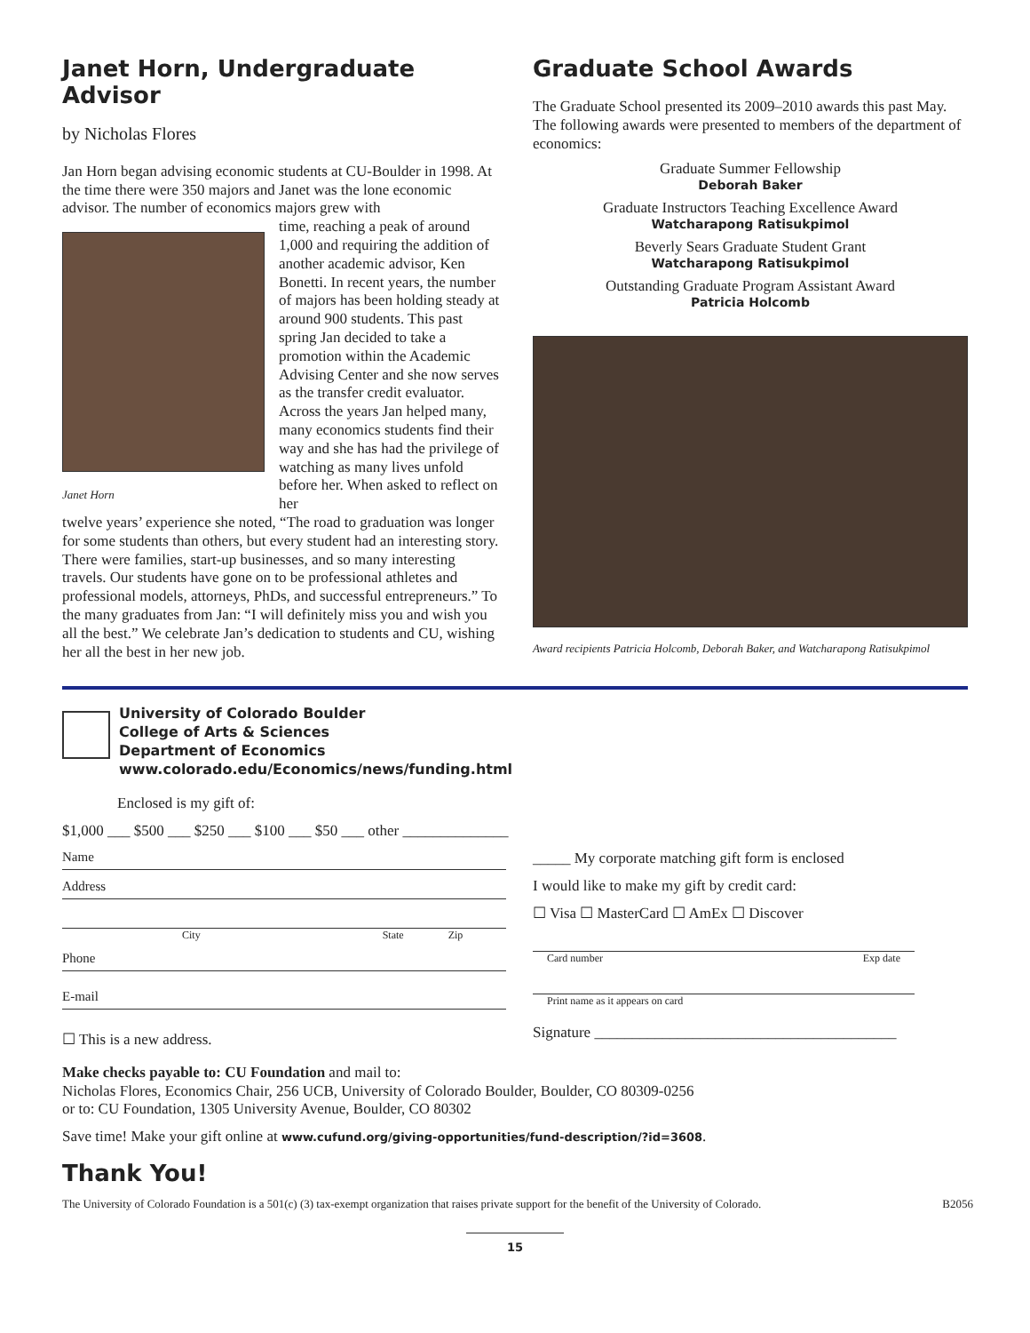Janet Horn, Undergraduate Advisor
by Nicholas Flores
Jan Horn began advising economic students at CU-Boulder in 1998. At the time there were 350 majors and Janet was the lone economic advisor. The number of economics majors grew with
Janet Horn
time, reaching a peak of around 1,000 and requiring the addition of another academic advisor, Ken Bonetti. In recent years, the number of majors has been holding steady at around 900 students. This past spring Jan decided to take a promotion within the Academic Advising Center and she now serves as the transfer credit evaluator. Across the years Jan helped many, many economics students find their way and she has had the privilege of watching as many lives unfold before her. When asked to reflect on her
twelve years’ experience she noted, “The road to graduation was longer for some students than others, but every student had an interesting story. There were families, start-up businesses, and so many interesting travels. Our students have gone on to be professional athletes and professional models, attorneys, PhDs, and successful entrepreneurs.” To the many graduates from Jan: “I will definitely miss you and wish you all the best.” We celebrate Jan’s dedication to students and CU, wishing her all the best in her new job.
Graduate School Awards
The Graduate School presented its 2009–2010 awards this past May. The following awards were presented to members of the department of economics:
Graduate Summer Fellowship
Deborah Baker
Graduate Instructors Teaching Excellence Award
Watcharapong Ratisukpimol
Beverly Sears Graduate Student Grant
Watcharapong Ratisukpimol
Outstanding Graduate Program Assistant Award
Patricia Holcomb
Award recipients Patricia Holcomb, Deborah Baker, and Watcharapong Ratisukpimol
University of Colorado Boulder
College of Arts & Sciences
Department of Economics
www.colorado.edu/Economics/news/funding.html
Enclosed is my gift of:
$1,000 ___ $500 ___ $250 ___ $100 ___ $50 ___ other ______________
Name
Address
City State Zip
Phone
E-mail
☐ This is a new address.
_____ My corporate matching gift form is enclosed
I would like to make my gift by credit card:
☐ Visa ☐ MasterCard ☐ AmEx ☐ Discover
Card number Exp date
Print name as it appears on card
Signature ________________________________________
Make checks payable to: CU Foundation and mail to:
Nicholas Flores, Economics Chair, 256 UCB, University of Colorado Boulder, Boulder, CO 80309-0256
or to: CU Foundation, 1305 University Avenue, Boulder, CO 80302
Save time! Make your gift online at www.cufund.org/giving-opportunities/fund-description/?id=3608.
Thank You!
The University of Colorado Foundation is a 501(c) (3) tax-exempt organization that raises private support for the benefit of the University of Colorado. B2056
15